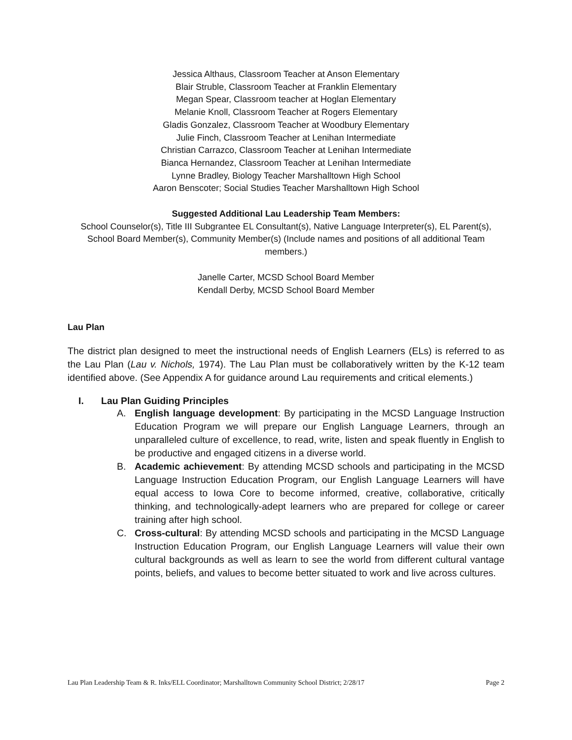Jessica Althaus, Classroom Teacher at Anson Elementary
Blair Struble, Classroom Teacher at Franklin Elementary
Megan Spear, Classroom teacher at Hoglan Elementary
Melanie Knoll, Classroom Teacher at Rogers Elementary
Gladis Gonzalez, Classroom Teacher at Woodbury Elementary
Julie Finch, Classroom Teacher at Lenihan Intermediate
Christian Carrazco, Classroom Teacher at Lenihan Intermediate
Bianca Hernandez, Classroom Teacher at Lenihan Intermediate
Lynne Bradley, Biology Teacher Marshalltown High School
Aaron Benscoter; Social Studies Teacher Marshalltown High School
Suggested Additional Lau Leadership Team Members:
School Counselor(s), Title III Subgrantee EL Consultant(s), Native Language Interpreter(s), EL Parent(s), School Board Member(s), Community Member(s) (Include names and positions of all additional Team members.)
Janelle Carter, MCSD School Board Member
Kendall Derby, MCSD School Board Member
Lau Plan
The district plan designed to meet the instructional needs of English Learners (ELs) is referred to as the Lau Plan (Lau v. Nichols, 1974). The Lau Plan must be collaboratively written by the K-12 team identified above. (See Appendix A for guidance around Lau requirements and critical elements.)
I. Lau Plan Guiding Principles
A. English language development: By participating in the MCSD Language Instruction Education Program we will prepare our English Language Learners, through an unparalleled culture of excellence, to read, write, listen and speak fluently in English to be productive and engaged citizens in a diverse world.
B. Academic achievement: By attending MCSD schools and participating in the MCSD Language Instruction Education Program, our English Language Learners will have equal access to Iowa Core to become informed, creative, collaborative, critically thinking, and technologically-adept learners who are prepared for college or career training after high school.
C. Cross-cultural: By attending MCSD schools and participating in the MCSD Language Instruction Education Program, our English Language Learners will value their own cultural backgrounds as well as learn to see the world from different cultural vantage points, beliefs, and values to become better situated to work and live across cultures.
Lau Plan Leadership Team & R. Inks/ELL Coordinator; Marshalltown Community School District; 2/28/17 Page 2